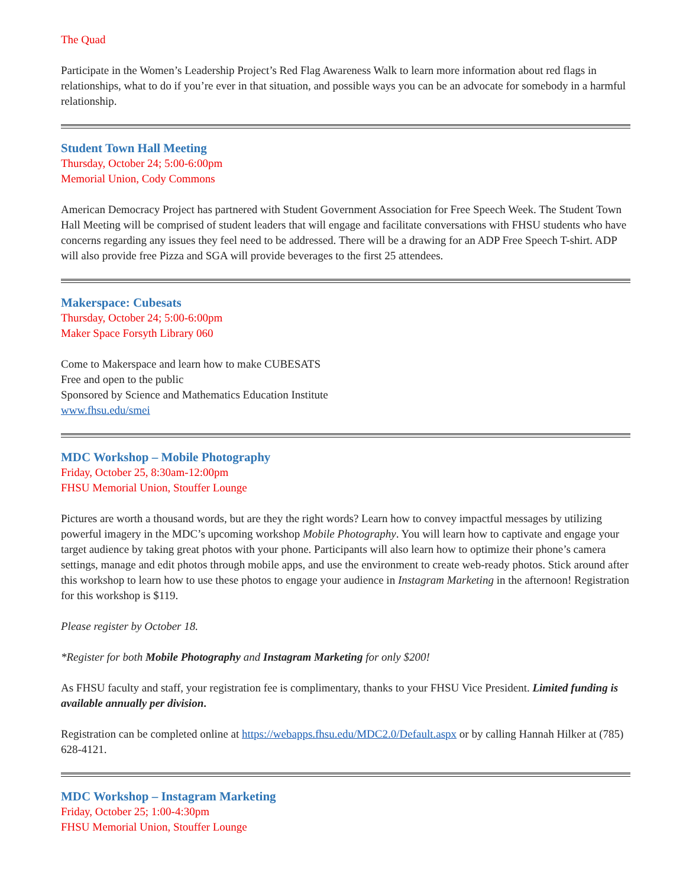The Quad
Participate in the Women’s Leadership Project’s Red Flag Awareness Walk to learn more information about red flags in relationships, what to do if you’re ever in that situation, and possible ways you can be an advocate for somebody in a harmful relationship.
Student Town Hall Meeting
Thursday, October 24; 5:00-6:00pm
Memorial Union, Cody Commons
American Democracy Project has partnered with Student Government Association for Free Speech Week. The Student Town Hall Meeting will be comprised of student leaders that will engage and facilitate conversations with FHSU students who have concerns regarding any issues they feel need to be addressed. There will be a drawing for an ADP Free Speech T-shirt. ADP will also provide free Pizza and SGA will provide beverages to the first 25 attendees.
Makerspace: Cubesats
Thursday, October 24; 5:00-6:00pm
Maker Space Forsyth Library 060
Come to Makerspace and learn how to make CUBESATS
Free and open to the public
Sponsored by Science and Mathematics Education Institute
www.fhsu.edu/smei
MDC Workshop – Mobile Photography
Friday, October 25, 8:30am-12:00pm
FHSU Memorial Union, Stouffer Lounge
Pictures are worth a thousand words, but are they the right words? Learn how to convey impactful messages by utilizing powerful imagery in the MDC’s upcoming workshop Mobile Photography. You will learn how to captivate and engage your target audience by taking great photos with your phone. Participants will also learn how to optimize their phone’s camera settings, manage and edit photos through mobile apps, and use the environment to create web-ready photos. Stick around after this workshop to learn how to use these photos to engage your audience in Instagram Marketing in the afternoon! Registration for this workshop is $119.
Please register by October 18.
*Register for both Mobile Photography and Instagram Marketing for only $200!
As FHSU faculty and staff, your registration fee is complimentary, thanks to your FHSU Vice President. Limited funding is available annually per division.
Registration can be completed online at https://webapps.fhsu.edu/MDC2.0/Default.aspx or by calling Hannah Hilker at (785) 628-4121.
MDC Workshop – Instagram Marketing
Friday, October 25; 1:00-4:30pm
FHSU Memorial Union, Stouffer Lounge